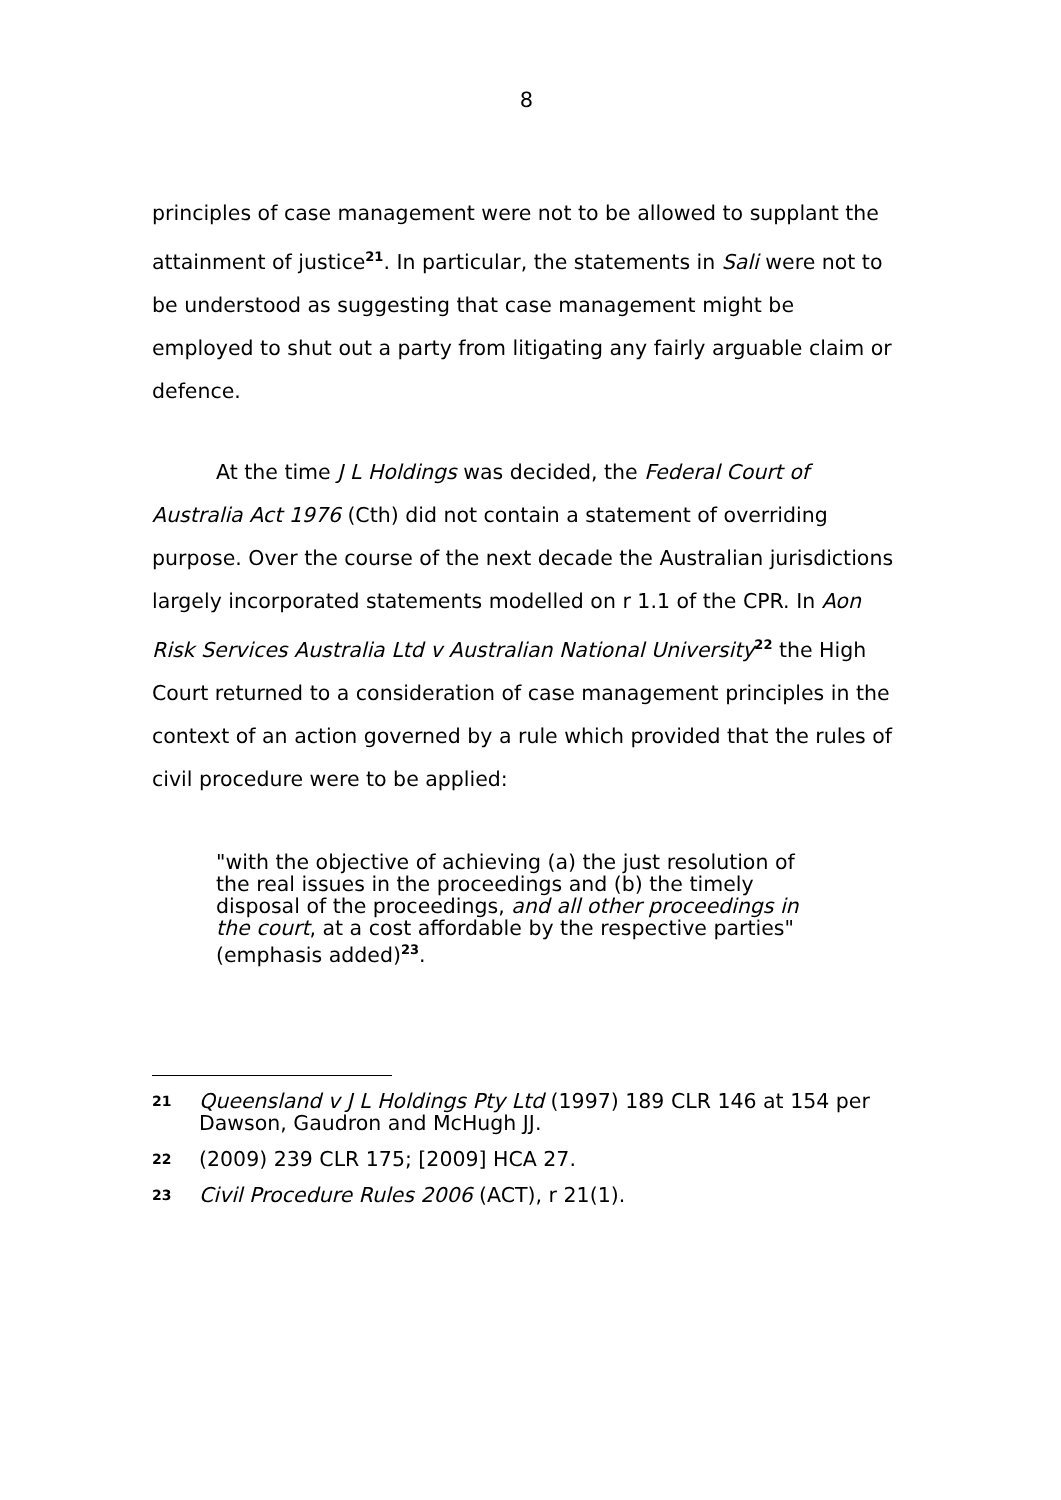8
principles of case management were not to be allowed to supplant the attainment of justice<sup>21</sup>. In particular, the statements in Sali were not to be understood as suggesting that case management might be employed to shut out a party from litigating any fairly arguable claim or defence.
At the time J L Holdings was decided, the Federal Court of Australia Act 1976 (Cth) did not contain a statement of overriding purpose. Over the course of the next decade the Australian jurisdictions largely incorporated statements modelled on r 1.1 of the CPR. In Aon Risk Services Australia Ltd v Australian National University<sup>22</sup> the High Court returned to a consideration of case management principles in the context of an action governed by a rule which provided that the rules of civil procedure were to be applied:
"with the objective of achieving (a) the just resolution of the real issues in the proceedings and (b) the timely disposal of the proceedings, and all other proceedings in the court, at a cost affordable by the respective parties" (emphasis added)<sup>23</sup>.
21 Queensland v J L Holdings Pty Ltd (1997) 189 CLR 146 at 154 per Dawson, Gaudron and McHugh JJ.
22 (2009) 239 CLR 175; [2009] HCA 27.
23 Civil Procedure Rules 2006 (ACT), r 21(1).